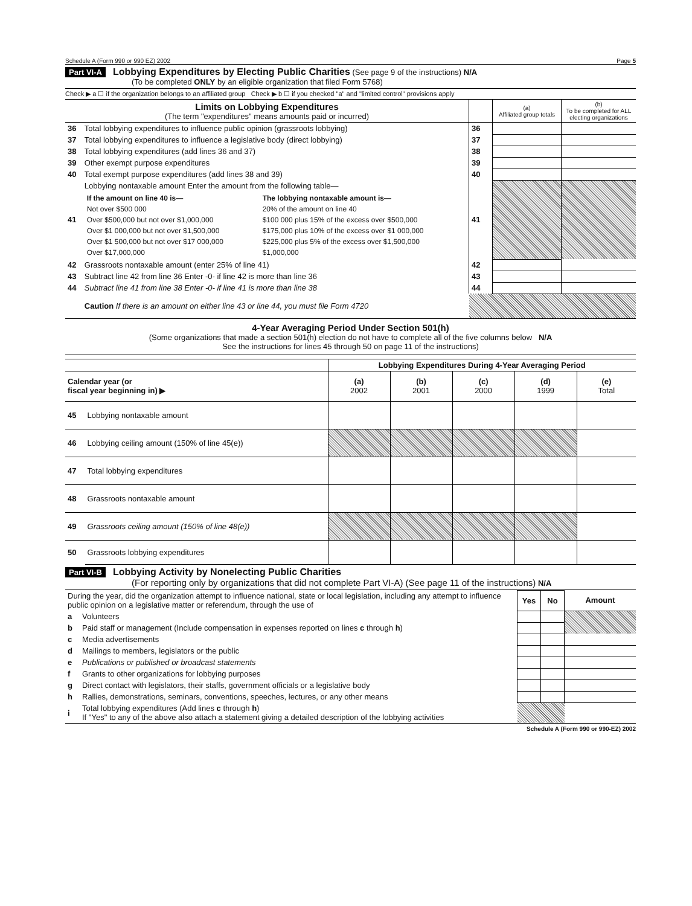Schedule A (Form 990 or 990 EZ) 2002 Page 5
Part VI-A Lobbying Expenditures by Electing Public Charities (See page 9 of the instructions) N/A
(To be completed ONLY by an eligible organization that filed Form 5768)
Check ▶ a ☐ if the organization belongs to an affiliated group Check ▶ b ☐ if you checked "a" and "limited control" provisions apply
| Limits on Lobbying Expenditures (The term "expenditures" means amounts paid or incurred) | | | (a) Affiliated group totals | (b) To be completed for ALL electing organizations |
| 36 | Total lobbying expenditures to influence public opinion (grassroots lobbying) | 36 | | |
| 37 | Total lobbying expenditures to influence a legislative body (direct lobbying) | 37 | | |
| 38 | Total lobbying expenditures (add lines 36 and 37) | 38 | | |
| 39 | Other exempt purpose expenditures | 39 | | |
| 40 | Total exempt purpose expenditures (add lines 38 and 39) | 40 | | |
| 41 | Lobbying nontaxable amount Enter the amount from the following table— / If the amount on line 40 is— / The lobbying nontaxable amount is— / / --- / --- / / Not over $500 000 / 20% of the amount on line 40 / / Over $500,000 but not over $1,000,000 / $100 000 plus 15% of the excess over $500,000 / / Over $1 000,000 but not over $1,500,000 / $175,000 plus 10% of the excess over $1 000,000 / / Over $1 500,000 but not over $17 000,000 / $225,000 plus 5% of the excess over $1,500,000 / / Over $17,000,000 / $1,000,000 / | 41 | | |
| 42 | Grassroots nontaxable amount (enter 25% of line 41) | 42 | | |
| 43 | Subtract line 42 from line 36 Enter -0- if line 42 is more than line 36 | 43 | | |
| 44 | Subtract line 41 from line 38 Enter -0- if line 41 is more than line 38 | 44 | | |
| | Caution If there is an amount on either line 43 or line 44, you must file Form 4720 | | | |
4-Year Averaging Period Under Section 501(h)
(Some organizations that made a section 501(h) election do not have to complete all of the five columns below N/A
See the instructions for lines 45 through 50 on page 11 of the instructions)
| | | Lobbying Expenditures During 4-Year Averaging Period | | | | |
| Calendar year (or fiscal year beginning in) ▶ | | (a) 2002 | (b) 2001 | (c) 2000 | (d) 1999 | (e) Total |
| 45 | Lobbying nontaxable amount | | | | | |
| 46 | Lobbying ceiling amount (150% of line 45(e)) | | | | | |
| 47 | Total lobbying expenditures | | | | | |
| 48 | Grassroots nontaxable amount | | | | | |
| 49 | Grassroots ceiling amount (150% of line 48(e)) | | | | | |
| 50 | Grassroots lobbying expenditures | | | | | |
Part VI-B Lobbying Activity by Nonelecting Public Charities
(For reporting only by organizations that did not complete Part VI-A) (See page 11 of the instructions) N/A
| During the year, did the organization attempt to influence national, state or local legislation, including any attempt to influence public opinion on a legislative matter or referendum, through the use of | | Yes | No | Amount |
| a | Volunteers | | | |
| b | Paid staff or management (Include compensation in expenses reported on lines c through h ) | | | |
| c | Media advertisements | | | |
| d | Mailings to members, legislators or the public | | | |
| e | Publications or published or broadcast statements | | | |
| f | Grants to other organizations for lobbying purposes | | | |
| g | Direct contact with legislators, their staffs, government officials or a legislative body | | | |
| h | Rallies, demonstrations, seminars, conventions, speeches, lectures, or any other means | | | |
| i | Total lobbying expenditures (Add lines c through h ) If "Yes" to any of the above also attach a statement giving a detailed description of the lobbying activities | | | |
Schedule A (Form 990 or 990-EZ) 2002